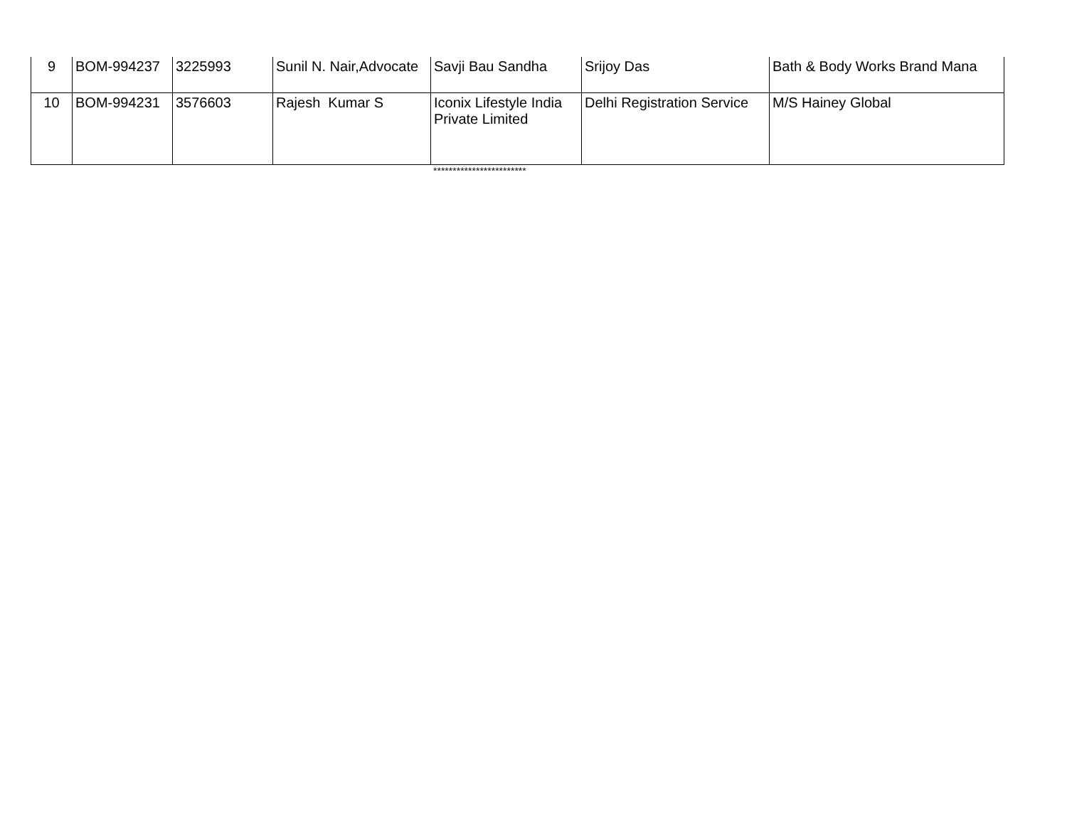| 9 | BOM-994237 | 3225993 | Sunil N. Nair,Advocate | Savji Bau Sandha | Srijoy Das | Bath & Body Works Brand Mana |
| 10 | BOM-994231 | 3576603 | Rajesh Kumar S | Iconix Lifestyle India Private Limited | Delhi Registration Service | M/S Hainey Global |
************************